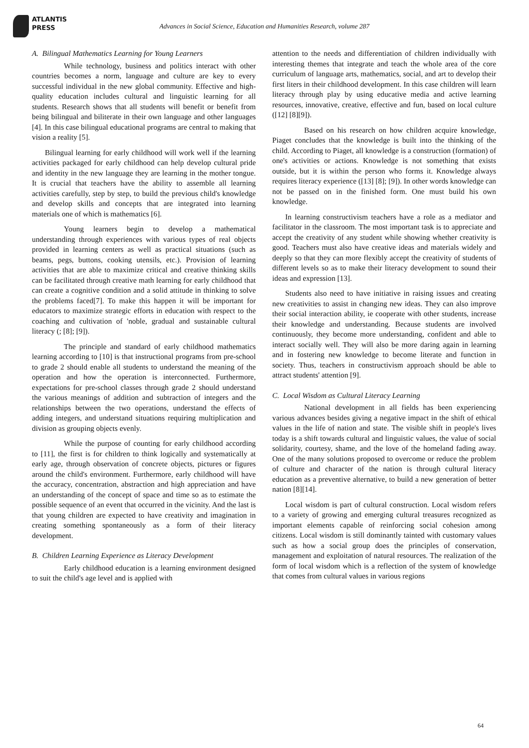ATLANTIS
PRESS
Advances in Social Science, Education and Humanities Research, volume 287
A. Bilingual Mathematics Learning for Young Learners
While technology, business and politics interact with other countries becomes a norm, language and culture are key to every successful individual in the new global community. Effective and high-quality education includes cultural and linguistic learning for all students. Research shows that all students will benefit or benefit from being bilingual and biliterate in their own language and other languages [4]. In this case bilingual educational programs are central to making that vision a reality [5].
Bilingual learning for early childhood will work well if the learning activities packaged for early childhood can help develop cultural pride and identity in the new language they are learning in the mother tongue. It is crucial that teachers have the ability to assemble all learning activities carefully, step by step, to build the previous child's knowledge and develop skills and concepts that are integrated into learning materials one of which is mathematics [6].
Young learners begin to develop a mathematical understanding through experiences with various types of real objects provided in learning centers as well as practical situations (such as beams, pegs, buttons, cooking utensils, etc.). Provision of learning activities that are able to maximize critical and creative thinking skills can be facilitated through creative math learning for early childhood that can create a cognitive condition and a solid attitude in thinking to solve the problems faced[7]. To make this happen it will be important for educators to maximize strategic efforts in education with respect to the coaching and cultivation of 'noble, gradual and sustainable cultural literacy (; [8]; [9]).
The principle and standard of early childhood mathematics learning according to [10] is that instructional programs from pre-school to grade 2 should enable all students to understand the meaning of the operation and how the operation is interconnected. Furthermore, expectations for pre-school classes through grade 2 should understand the various meanings of addition and subtraction of integers and the relationships between the two operations, understand the effects of adding integers, and understand situations requiring multiplication and division as grouping objects evenly.
While the purpose of counting for early childhood according to [11], the first is for children to think logically and systematically at early age, through observation of concrete objects, pictures or figures around the child's environment. Furthermore, early childhood will have the accuracy, concentration, abstraction and high appreciation and have an understanding of the concept of space and time so as to estimate the possible sequence of an event that occurred in the vicinity. And the last is that young children are expected to have creativity and imagination in creating something spontaneously as a form of their literacy development.
B. Children Learning Experience as Literacy Development
Early childhood education is a learning environment designed to suit the child's age level and is applied with
attention to the needs and differentiation of children individually with interesting themes that integrate and teach the whole area of the core curriculum of language arts, mathematics, social, and art to develop their first liters in their childhood development. In this case children will learn literacy through play by using educative media and active learning resources, innovative, creative, effective and fun, based on local culture ([12] [8][9]).
Based on his research on how children acquire knowledge, Piaget concludes that the knowledge is built into the thinking of the child. According to Piaget, all knowledge is a construction (formation) of one's activities or actions. Knowledge is not something that exists outside, but it is within the person who forms it. Knowledge always requires literacy experience ([13] [8]; [9]). In other words knowledge can not be passed on in the finished form. One must build his own knowledge.
In learning constructivism teachers have a role as a mediator and facilitator in the classroom. The most important task is to appreciate and accept the creativity of any student while showing whether creativity is good. Teachers must also have creative ideas and materials widely and deeply so that they can more flexibly accept the creativity of students of different levels so as to make their literacy development to sound their ideas and expression [13].
Students also need to have initiative in raising issues and creating new creativities to assist in changing new ideas. They can also improve their social interaction ability, ie cooperate with other students, increase their knowledge and understanding. Because students are involved continuously, they become more understanding, confident and able to interact socially well. They will also be more daring again in learning and in fostering new knowledge to become literate and function in society. Thus, teachers in constructivism approach should be able to attract students' attention [9].
C. Local Wisdom as Cultural Literacy Learning
National development in all fields has been experiencing various advances besides giving a negative impact in the shift of ethical values in the life of nation and state. The visible shift in people's lives today is a shift towards cultural and linguistic values, the value of social solidarity, courtesy, shame, and the love of the homeland fading away. One of the many solutions proposed to overcome or reduce the problem of culture and character of the nation is through cultural literacy education as a preventive alternative, to build a new generation of better nation [8][14].
Local wisdom is part of cultural construction. Local wisdom refers to a variety of growing and emerging cultural treasures recognized as important elements capable of reinforcing social cohesion among citizens. Local wisdom is still dominantly tainted with customary values such as how a social group does the principles of conservation, management and exploitation of natural resources. The realization of the form of local wisdom which is a reflection of the system of knowledge that comes from cultural values in various regions
64